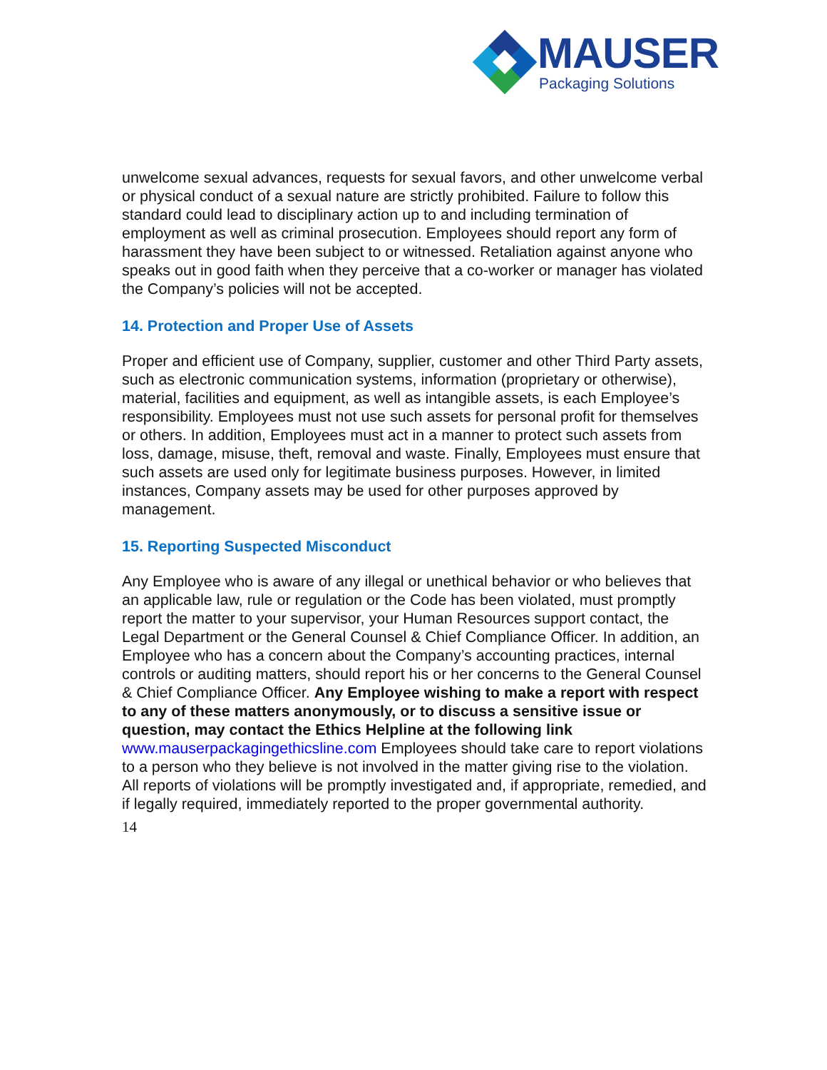MAUSER
Packaging Solutions
unwelcome sexual advances, requests for sexual favors, and other unwelcome verbal or physical conduct of a sexual nature are strictly prohibited. Failure to follow this standard could lead to disciplinary action up to and including termination of employment as well as criminal prosecution. Employees should report any form of harassment they have been subject to or witnessed. Retaliation against anyone who speaks out in good faith when they perceive that a co-worker or manager has violated the Company’s policies will not be accepted.
14. Protection and Proper Use of Assets
Proper and efficient use of Company, supplier, customer and other Third Party assets, such as electronic communication systems, information (proprietary or otherwise), material, facilities and equipment, as well as intangible assets, is each Employee’s responsibility. Employees must not use such assets for personal profit for themselves or others. In addition, Employees must act in a manner to protect such assets from loss, damage, misuse, theft, removal and waste. Finally, Employees must ensure that such assets are used only for legitimate business purposes. However, in limited instances, Company assets may be used for other purposes approved by management.
15. Reporting Suspected Misconduct
Any Employee who is aware of any illegal or unethical behavior or who believes that an applicable law, rule or regulation or the Code has been violated, must promptly report the matter to your supervisor, your Human Resources support contact, the Legal Department or the General Counsel & Chief Compliance Officer. In addition, an Employee who has a concern about the Company’s accounting practices, internal controls or auditing matters, should report his or her concerns to the General Counsel & Chief Compliance Officer. Any Employee wishing to make a report with respect to any of these matters anonymously, or to discuss a sensitive issue or question, may contact the Ethics Helpline at the following link www.mauserpackagingethicsline.com Employees should take care to report violations to a person who they believe is not involved in the matter giving rise to the violation. All reports of violations will be promptly investigated and, if appropriate, remedied, and if legally required, immediately reported to the proper governmental authority.
14